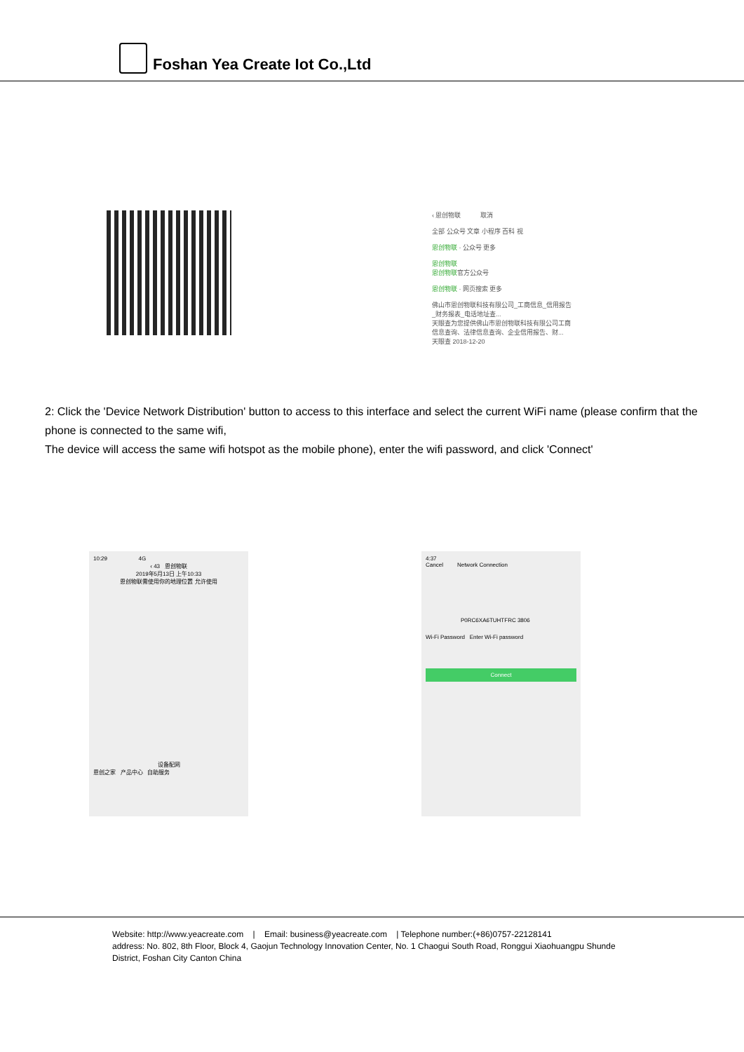Foshan Yea Create Iot Co.,Ltd
‹ 恩创物联 取消
全部 公众号 文章 小程序 百科 视
恩创物联 · 公众号 更多
恩创物联
恩创物联官方公众号
恩创物联 · 网页搜索 更多
佛山市恩创物联科技有限公司_工商信息_信用报告_财务报表_电话地址查...
天眼查为您提供佛山市恩创物联科技有限公司工商信息查询、法律信息查询、企业信用报告、财...
天眼查 2018-12-20
2: Click the 'Device Network Distribution' button to access to this interface and select the current WiFi name (please confirm that the phone is connected to the same wifi,
The device will access the same wifi hotspot as the mobile phone), enter the wifi password, and click 'Connect'
10:29 4G
‹ 43 恩创物联
2019年5月13日 上午10:33
恩创物联需使用你的地理位置 允许使用
设备配网
恩创之家 产品中心 自助服务
4:37
Cancel Network Connection
P0RC6XA6TUHTFRC 3806
Wi-Fi Password Enter Wi-Fi password
Connect
Website: http://www.yeacreate.com | Email: business@yeacreate.com | Telephone number:(+86)0757-22128141
address: No. 802, 8th Floor, Block 4, Gaojun Technology Innovation Center, No. 1 Chaogui South Road, Ronggui Xiaohuangpu Shunde
District, Foshan City Canton China